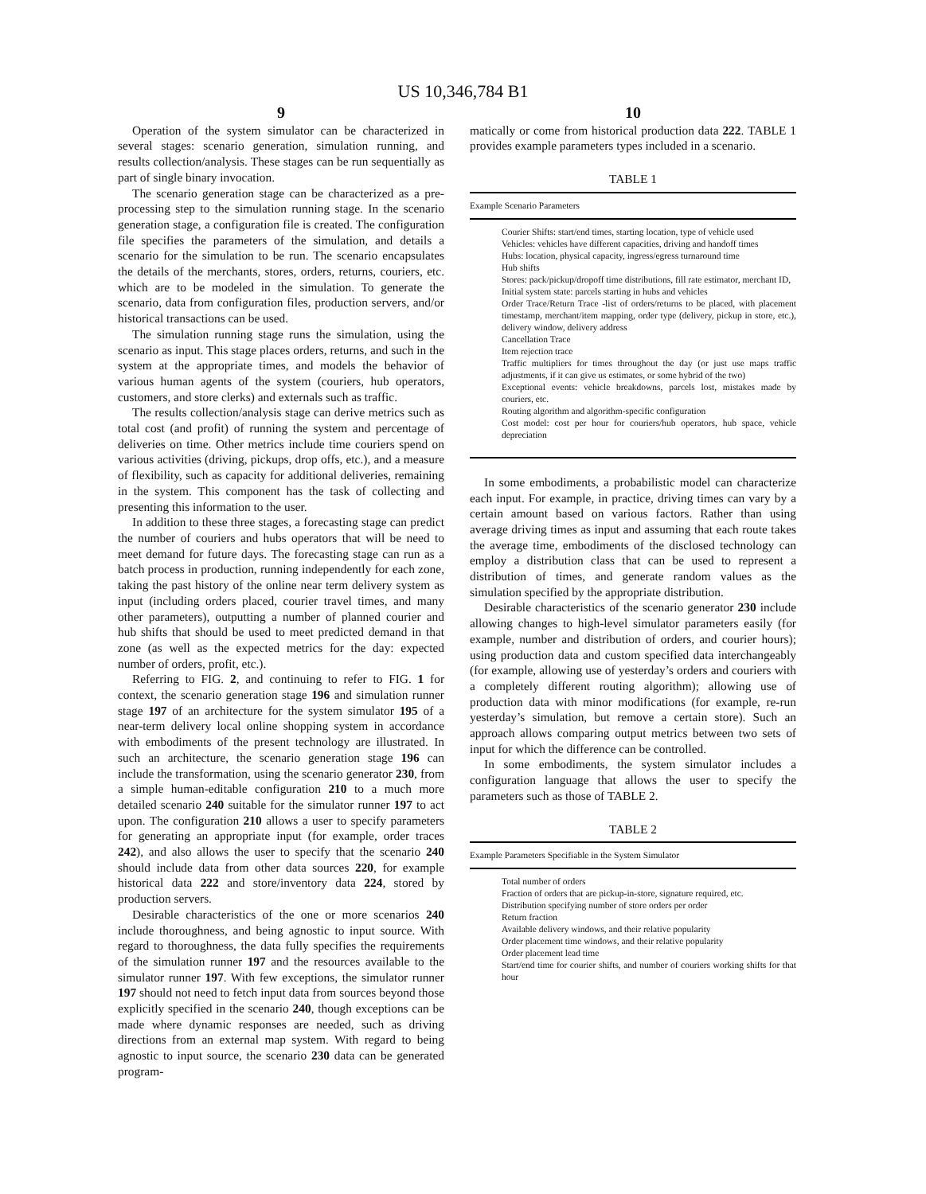US 10,346,784 B1
9
Operation of the system simulator can be characterized in several stages: scenario generation, simulation running, and results collection/analysis. These stages can be run sequentially as part of single binary invocation.
The scenario generation stage can be characterized as a pre-processing step to the simulation running stage. In the scenario generation stage, a configuration file is created. The configuration file specifies the parameters of the simulation, and details a scenario for the simulation to be run. The scenario encapsulates the details of the merchants, stores, orders, returns, couriers, etc. which are to be modeled in the simulation. To generate the scenario, data from configuration files, production servers, and/or historical transactions can be used.
The simulation running stage runs the simulation, using the scenario as input. This stage places orders, returns, and such in the system at the appropriate times, and models the behavior of various human agents of the system (couriers, hub operators, customers, and store clerks) and externals such as traffic.
The results collection/analysis stage can derive metrics such as total cost (and profit) of running the system and percentage of deliveries on time. Other metrics include time couriers spend on various activities (driving, pickups, drop offs, etc.), and a measure of flexibility, such as capacity for additional deliveries, remaining in the system. This component has the task of collecting and presenting this information to the user.
In addition to these three stages, a forecasting stage can predict the number of couriers and hubs operators that will be need to meet demand for future days. The forecasting stage can run as a batch process in production, running independently for each zone, taking the past history of the online near term delivery system as input (including orders placed, courier travel times, and many other parameters), outputting a number of planned courier and hub shifts that should be used to meet predicted demand in that zone (as well as the expected metrics for the day: expected number of orders, profit, etc.).
Referring to FIG. 2, and continuing to refer to FIG. 1 for context, the scenario generation stage 196 and simulation runner stage 197 of an architecture for the system simulator 195 of a near-term delivery local online shopping system in accordance with embodiments of the present technology are illustrated. In such an architecture, the scenario generation stage 196 can include the transformation, using the scenario generator 230, from a simple human-editable configuration 210 to a much more detailed scenario 240 suitable for the simulator runner 197 to act upon. The configuration 210 allows a user to specify parameters for generating an appropriate input (for example, order traces 242), and also allows the user to specify that the scenario 240 should include data from other data sources 220, for example historical data 222 and store/inventory data 224, stored by production servers.
Desirable characteristics of the one or more scenarios 240 include thoroughness, and being agnostic to input source. With regard to thoroughness, the data fully specifies the requirements of the simulation runner 197 and the resources available to the simulator runner 197. With few exceptions, the simulator runner 197 should not need to fetch input data from sources beyond those explicitly specified in the scenario 240, though exceptions can be made where dynamic responses are needed, such as driving directions from an external map system. With regard to being agnostic to input source, the scenario 230 data can be generated program-
10
matically or come from historical production data 222. TABLE 1 provides example parameters types included in a scenario.
TABLE 1
| Example Scenario Parameters |
| --- |
| Courier Shifts: start/end times, starting location, type of vehicle used Vehicles: vehicles have different capacities, driving and handoff times Hubs: location, physical capacity, ingress/egress turnaround time Hub shifts Stores: pack/pickup/dropoff time distributions, fill rate estimator, merchant ID, Initial system state: parcels starting in hubs and vehicles Order Trace/Return Trace -list of orders/returns to be placed, with placement timestamp, merchant/item mapping, order type (delivery, pickup in store, etc.), delivery window, delivery address Cancellation Trace Item rejection trace Traffic multipliers for times throughout the day (or just use maps traffic adjustments, if it can give us estimates, or some hybrid of the two) Exceptional events: vehicle breakdowns, parcels lost, mistakes made by couriers, etc. Routing algorithm and algorithm-specific configuration Cost model: cost per hour for couriers/hub operators, hub space, vehicle depreciation |
In some embodiments, a probabilistic model can characterize each input. For example, in practice, driving times can vary by a certain amount based on various factors. Rather than using average driving times as input and assuming that each route takes the average time, embodiments of the disclosed technology can employ a distribution class that can be used to represent a distribution of times, and generate random values as the simulation specified by the appropriate distribution.
Desirable characteristics of the scenario generator 230 include allowing changes to high-level simulator parameters easily (for example, number and distribution of orders, and courier hours); using production data and custom specified data interchangeably (for example, allowing use of yesterday’s orders and couriers with a completely different routing algorithm); allowing use of production data with minor modifications (for example, re-run yesterday’s simulation, but remove a certain store). Such an approach allows comparing output metrics between two sets of input for which the difference can be controlled.
In some embodiments, the system simulator includes a configuration language that allows the user to specify the parameters such as those of TABLE 2.
TABLE 2
| Example Parameters Specifiable in the System Simulator |
| --- |
| Total number of orders Fraction of orders that are pickup-in-store, signature required, etc. Distribution specifying number of store orders per order Return fraction Available delivery windows, and their relative popularity Order placement time windows, and their relative popularity Order placement lead time Start/end time for courier shifts, and number of couriers working shifts for that hour |